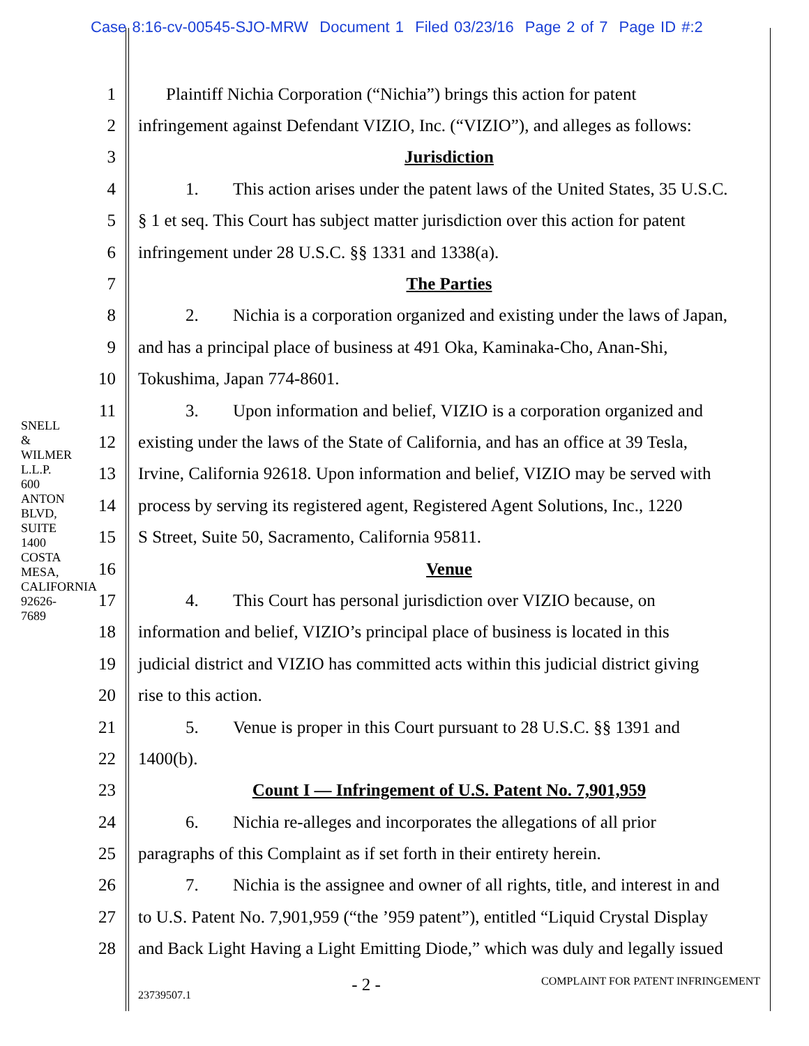Case 8:16-cv-00545-SJO-MRW Document 1 Filed 03/23/16 Page 2 of 7 Page ID #:2
SNELL & WILMER L.L.P. 600 ANTON BLVD, SUITE 1400 COSTA MESA, CALIFORNIA 92626-7689
1
Plaintiff Nichia Corporation (“Nichia”) brings this action for patent
2
infringement against Defendant VIZIO, Inc. (“VIZIO”), and alleges as follows:
3 Jurisdiction
4
1. This action arises under the patent laws of the United States, 35 U.S.C.
5
§ 1 et seq. This Court has subject matter jurisdiction over this action for patent
6
infringement under 28 U.S.C. §§ 1331 and 1338(a).
7 The Parties
8
2. Nichia is a corporation organized and existing under the laws of Japan,
9
and has a principal place of business at 491 Oka, Kaminaka-Cho, Anan-Shi,
10 Tokushima, Japan 774-8601.
11
3. Upon information and belief, VIZIO is a corporation organized and
12
existing under the laws of the State of California, and has an office at 39 Tesla,
13
Irvine, California 92618. Upon information and belief, VIZIO may be served with
14
process by serving its registered agent, Registered Agent Solutions, Inc., 1220
15
S Street, Suite 50, Sacramento, California 95811.
16 Venue
17
4. This Court has personal jurisdiction over VIZIO because, on
18
information and belief, VIZIO’s principal place of business is located in this
19
judicial district and VIZIO has committed acts within this judicial district giving
20 rise to this action.
21
5. Venue is proper in this Court pursuant to 28 U.S.C. §§ 1391 and
22 1400(b).
23
Count I — Infringement of U.S. Patent No. 7,901,959
24
6. Nichia re-alleges and incorporates the allegations of all prior
25
paragraphs of this Complaint as if set forth in their entirety herein.
26
7. Nichia is the assignee and owner of all rights, title, and interest in and
27
to U.S. Patent No. 7,901,959 (“the ’959 patent”), entitled “Liquid Crystal Display
28
and Back Light Having a Light Emitting Diode,” which was duly and legally issued
23739507.1 - 2 - COMPLAINT FOR PATENT INFRINGEMENT